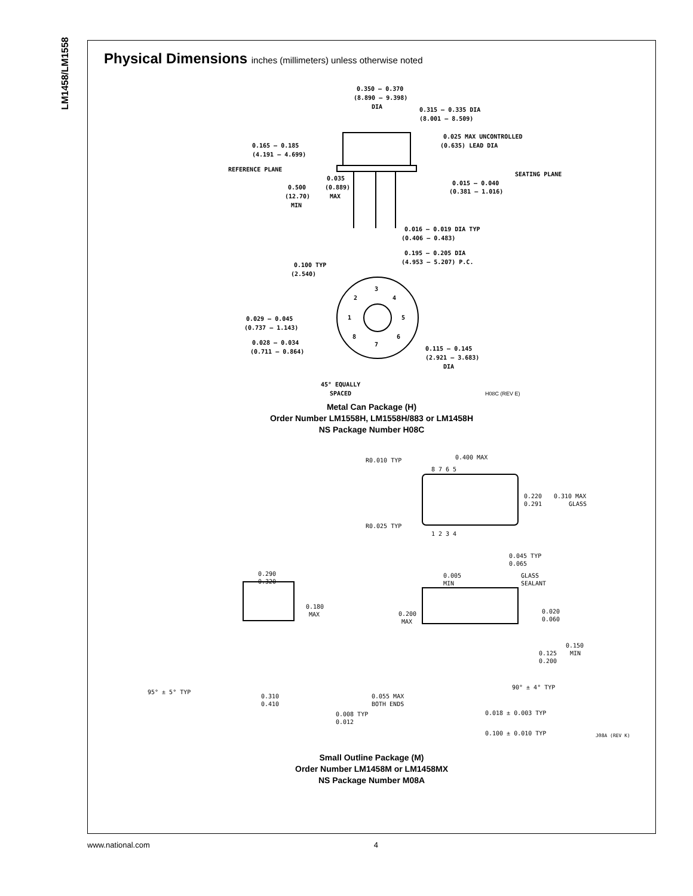LM1458/LM1558
Physical Dimensions inches (millimeters) unless otherwise noted
0.350 – 0.370
(8.890 – 9.398)
DIA
0.315 – 0.335 DIA
(8.001 – 8.509)
0.025 MAX UNCONTROLLED
(0.635) LEAD DIA
0.165 – 0.185
(4.191 – 4.699)
REFERENCE PLANE
SEATING PLANE
0.035
(0.889)
MAX
0.500
(12.70)
MIN
0.015 – 0.040
(0.381 – 1.016)
0.016 – 0.019 DIA TYP
(0.406 – 0.483)
0.195 – 0.205 DIA
(4.953 – 5.207) P.C.
0.100 TYP
(2.540)
0.029 – 0.045
(0.737 – 1.143)
0.028 – 0.034
(0.711 – 0.864)
0.115 – 0.145
(2.921 – 3.683)
DIA
45° EQUALLY
SPACED
3
2
4
1
5
8
6
7
H08C (REV E)
Metal Can Package (H)
Order Number LM1558H, LM1558H/883 or LM1458H
NS Package Number H08C
0.400 MAX
R0.010 TYP
R0.025 TYP
8 7 6 5
1 2 3 4
0.220
0.291
0.310 MAX
GLASS
0.045 TYP
0.065
0.005
MIN
GLASS
SEALANT
0.290
0.320
0.180
MAX
0.200
MAX
0.020
0.060
0.150
MIN
0.125
0.200
90° ± 4° TYP
95° ± 5° TYP
0.310
0.410
0.055 MAX
BOTH ENDS
0.008 TYP
0.012
0.018 ± 0.003 TYP
0.100 ± 0.010 TYP
J08A (REV K)
Small Outline Package (M)
Order Number LM1458M or LM1458MX
NS Package Number M08A
www.national.com 4